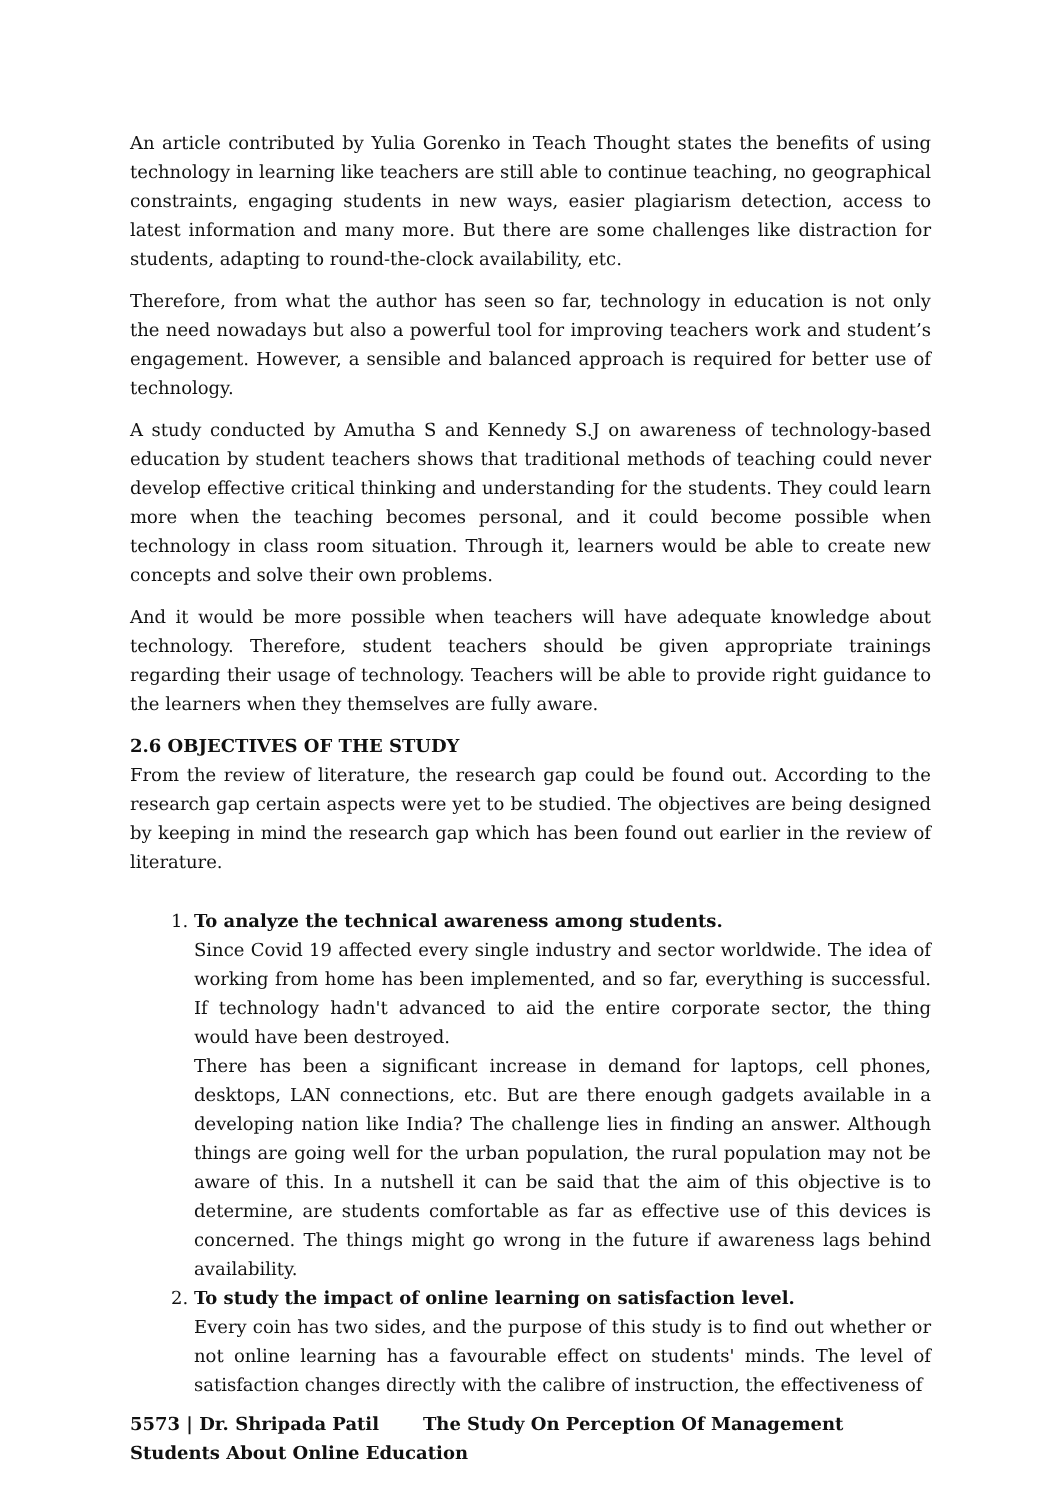An article contributed by Yulia Gorenko in Teach Thought states the benefits of using technology in learning like teachers are still able to continue teaching, no geographical constraints, engaging students in new ways, easier plagiarism detection, access to latest information and many more. But there are some challenges like distraction for students, adapting to round-the-clock availability, etc.
Therefore, from what the author has seen so far, technology in education is not only the need nowadays but also a powerful tool for improving teachers work and student’s engagement. However, a sensible and balanced approach is required for better use of technology.
A study conducted by Amutha S and Kennedy S.J on awareness of technology-based education by student teachers shows that traditional methods of teaching could never develop effective critical thinking and understanding for the students. They could learn more when the teaching becomes personal, and it could become possible when technology in class room situation. Through it, learners would be able to create new concepts and solve their own problems.
And it would be more possible when teachers will have adequate knowledge about technology. Therefore, student teachers should be given appropriate trainings regarding their usage of technology. Teachers will be able to provide right guidance to the learners when they themselves are fully aware.
2.6 OBJECTIVES OF THE STUDY
From the review of literature, the research gap could be found out. According to the research gap certain aspects were yet to be studied. The objectives are being designed by keeping in mind the research gap which has been found out earlier in the review of literature.
1.
To analyze the technical awareness among students.
Since Covid 19 affected every single industry and sector worldwide. The idea of working from home has been implemented, and so far, everything is successful. If technology hadn't advanced to aid the entire corporate sector, the thing would have been destroyed.
There has been a significant increase in demand for laptops, cell phones, desktops, LAN connections, etc. But are there enough gadgets available in a developing nation like India? The challenge lies in finding an answer. Although things are going well for the urban population, the rural population may not be aware of this. In a nutshell it can be said that the aim of this objective is to determine, are students comfortable as far as effective use of this devices is concerned. The things might go wrong in the future if awareness lags behind availability.
2.
To study the impact of online learning on satisfaction level.
Every coin has two sides, and the purpose of this study is to find out whether or not online learning has a favourable effect on students' minds. The level of satisfaction changes directly with the calibre of instruction, the effectiveness of
5573 | Dr. Shripada Patil The Study On Perception Of Management Students About Online Education